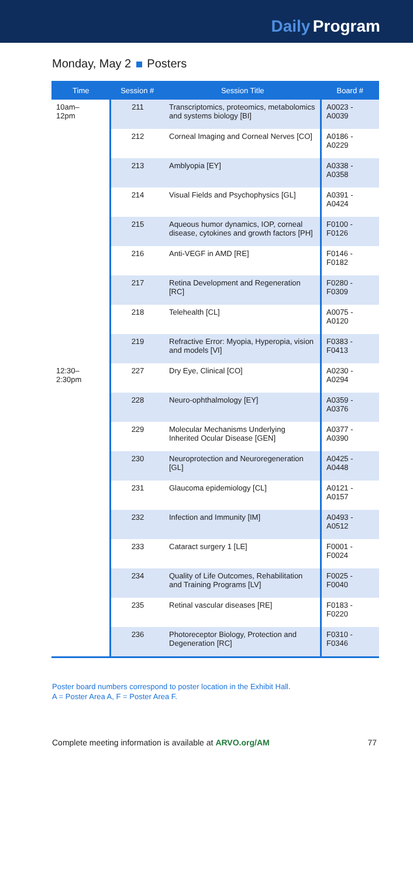Daily Program
Monday, May 2 Posters
| Time | Session # | Session Title | Board # |
| --- | --- | --- | --- |
| 10am– 12pm | 211 | Transcriptomics, proteomics, metabolomics and systems biology [BI] | A0023 - A0039 |
| | 212 | Corneal Imaging and Corneal Nerves [CO] | A0186 - A0229 |
| | 213 | Amblyopia [EY] | A0338 - A0358 |
| | 214 | Visual Fields and Psychophysics [GL] | A0391 - A0424 |
| | 215 | Aqueous humor dynamics, IOP, corneal disease, cytokines and growth factors [PH] | F0100 - F0126 |
| | 216 | Anti-VEGF in AMD [RE] | F0146 - F0182 |
| | 217 | Retina Development and Regeneration [RC] | F0280 - F0309 |
| | 218 | Telehealth [CL] | A0075 - A0120 |
| | 219 | Refractive Error: Myopia, Hyperopia, vision and models [VI] | F0383 - F0413 |
| 12:30– 2:30pm | 227 | Dry Eye, Clinical [CO] | A0230 - A0294 |
| | 228 | Neuro-ophthalmology [EY] | A0359 - A0376 |
| | 229 | Molecular Mechanisms Underlying Inherited Ocular Disease [GEN] | A0377 - A0390 |
| | 230 | Neuroprotection and Neuroregeneration [GL] | A0425 - A0448 |
| | 231 | Glaucoma epidemiology [CL] | A0121 - A0157 |
| | 232 | Infection and Immunity [IM] | A0493 - A0512 |
| | 233 | Cataract surgery 1 [LE] | F0001 - F0024 |
| | 234 | Quality of Life Outcomes, Rehabilitation and Training Programs [LV] | F0025 - F0040 |
| | 235 | Retinal vascular diseases [RE] | F0183 - F0220 |
| | 236 | Photoreceptor Biology, Protection and Degeneration [RC] | F0310 - F0346 |
Poster board numbers correspond to poster location in the Exhibit Hall.
A = Poster Area A, F = Poster Area F.
Complete meeting information is available at ARVO.org/AM 77